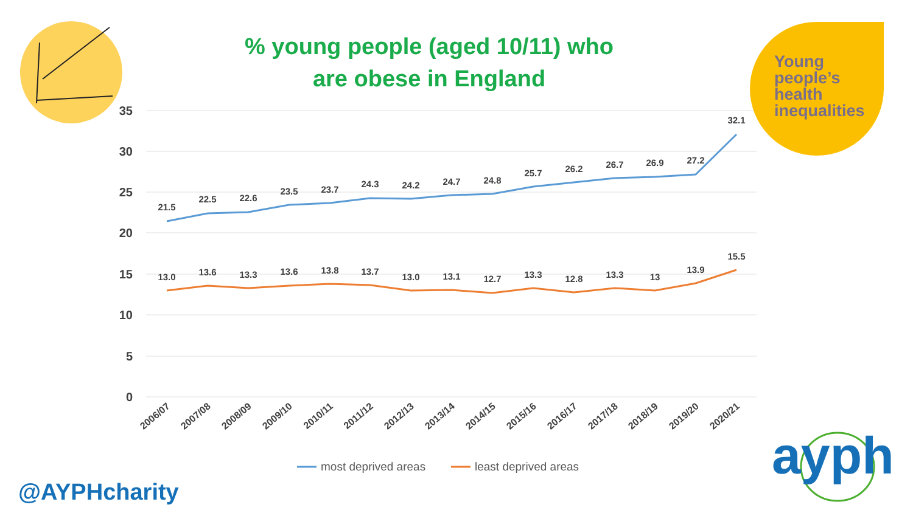35
30
25
20
15
10
5
0
21.5
22.5
22.6
23.5
23.7
24.3
24.2
24.7
24.8
25.7
26.2
26.7
26.9
27.2
32.1
13.0
13.6
13.3
13.6
13.8
13.7
13.0
13.1
12.7
13.3
12.8
13.3
13
13.9
15.5
2006/07
2007/08
2008/09
2009/10
2010/11
2011/12
2012/13
2013/14
2014/15
2015/16
2016/17
2017/18
2018/19
2019/20
2020/21
most deprived areas
least deprived areas
% young people (aged 10/11) who
are obese in England
Young
people’s
health
inequalities
@AYPHcharity
ayph